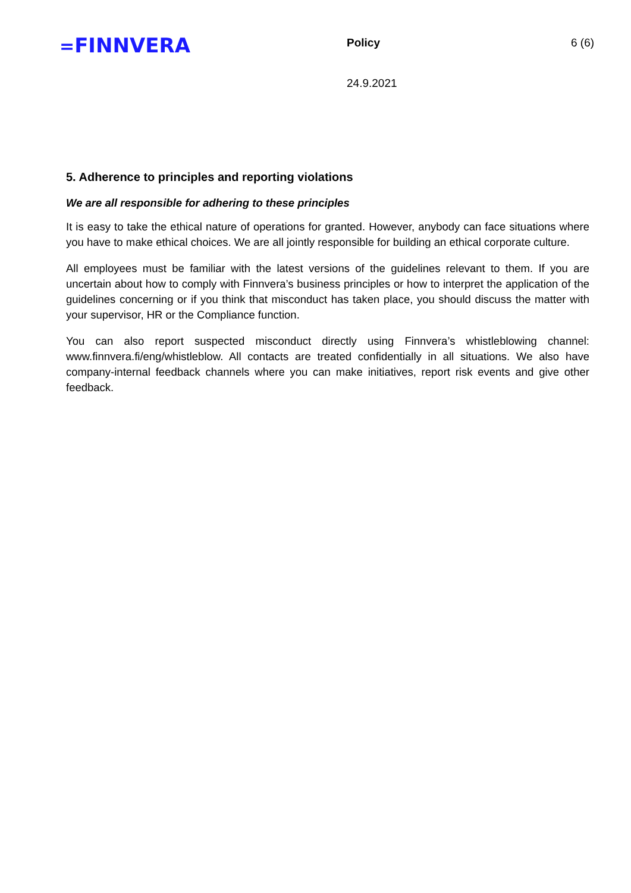=FINNVERA Policy 6 (6)
24.9.2021
5. Adherence to principles and reporting violations
We are all responsible for adhering to these principles
It is easy to take the ethical nature of operations for granted. However, anybody can face situations where you have to make ethical choices. We are all jointly responsible for building an ethical corporate culture.
All employees must be familiar with the latest versions of the guidelines relevant to them. If you are uncertain about how to comply with Finnvera’s business principles or how to interpret the application of the guidelines concerning or if you think that misconduct has taken place, you should discuss the matter with your supervisor, HR or the Compliance function.
You can also report suspected misconduct directly using Finnvera’s whistleblowing channel: www.finnvera.fi/eng/whistleblow. All contacts are treated confidentially in all situations. We also have company-internal feedback channels where you can make initiatives, report risk events and give other feedback.